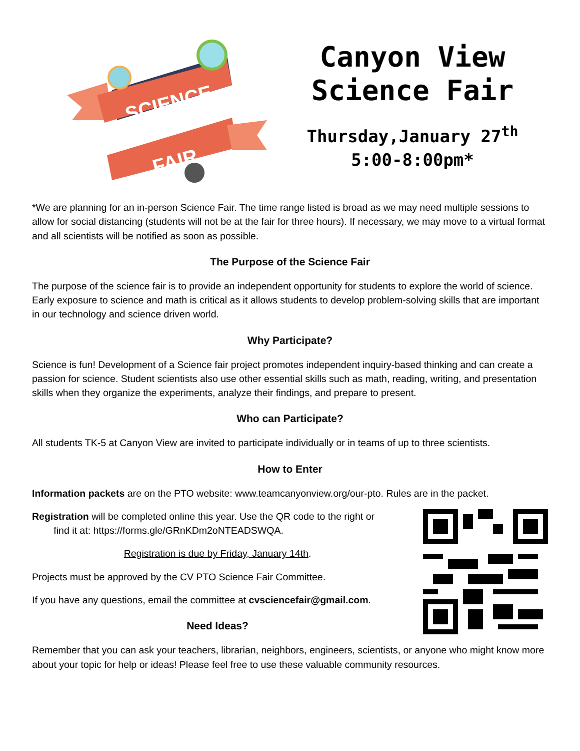SCIENCE
FAIR
Canyon View
Science Fair
Thursday,January 27<sup>th</sup>
5:00-8:00pm*
*We are planning for an in-person Science Fair. The time range listed is broad as we may need multiple sessions to allow for social distancing (students will not be at the fair for three hours). If necessary, we may move to a virtual format and all scientists will be notified as soon as possible.
The Purpose of the Science Fair
The purpose of the science fair is to provide an independent opportunity for students to explore the world of science. Early exposure to science and math is critical as it allows students to develop problem-solving skills that are important in our technology and science driven world.
Why Participate?
Science is fun! Development of a Science fair project promotes independent inquiry-based thinking and can create a passion for science. Student scientists also use other essential skills such as math, reading, writing, and presentation skills when they organize the experiments, analyze their findings, and prepare to present.
Who can Participate?
All students TK-5 at Canyon View are invited to participate individually or in teams of up to three scientists.
How to Enter
Information packets are on the PTO website: www.teamcanyonview.org/our-pto. Rules are in the packet.
Registration will be completed online this year. Use the QR code to the right or
find it at: https://forms.gle/GRnKDm2oNTEADSWQA.
Registration is due by Friday, January 14th.
Projects must be approved by the CV PTO Science Fair Committee.
If you have any questions, email the committee at cvsciencefair@gmail.com.
Need Ideas?
Remember that you can ask your teachers, librarian, neighbors, engineers, scientists, or anyone who might know more about your topic for help or ideas! Please feel free to use these valuable community resources.